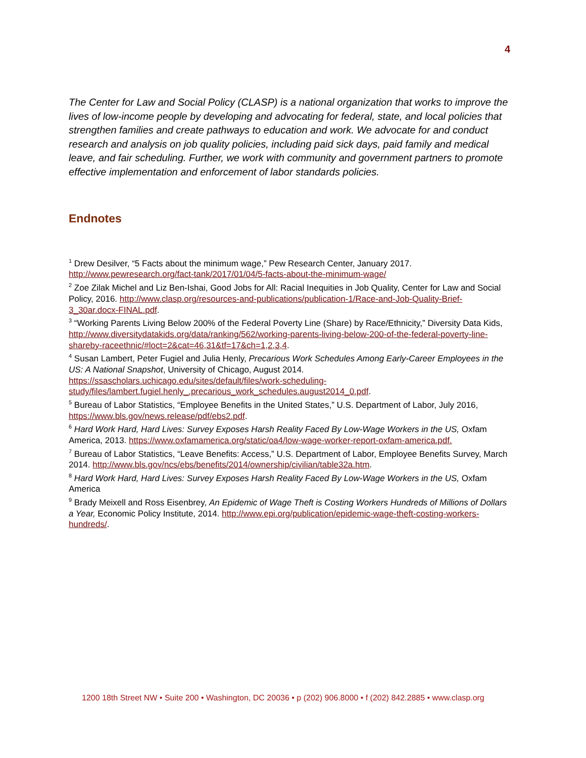4
The Center for Law and Social Policy (CLASP) is a national organization that works to improve the lives of low-income people by developing and advocating for federal, state, and local policies that strengthen families and create pathways to education and work. We advocate for and conduct research and analysis on job quality policies, including paid sick days, paid family and medical leave, and fair scheduling. Further, we work with community and government partners to promote effective implementation and enforcement of labor standards policies.
Endnotes
<sup>1</sup> Drew Desilver, “5 Facts about the minimum wage,” Pew Research Center, January 2017. http://www.pewresearch.org/fact-tank/2017/01/04/5-facts-about-the-minimum-wage/
<sup>2</sup> Zoe Zilak Michel and Liz Ben-Ishai, Good Jobs for All: Racial Inequities in Job Quality, Center for Law and Social Policy, 2016. http://www.clasp.org/resources-and-publications/publication-1/Race-and-Job-Quality-Brief-3_30ar.docx-FINAL.pdf.
<sup>3</sup> “Working Parents Living Below 200% of the Federal Poverty Line (Share) by Race/Ethnicity,” Diversity Data Kids, http://www.diversitydatakids.org/data/ranking/562/working-parents-living-below-200-of-the-federal-poverty-line-shareby-raceethnic/#loct=2&cat=46,31&tf=17&ch=1,2,3,4.
<sup>4</sup> Susan Lambert, Peter Fugiel and Julia Henly, Precarious Work Schedules Among Early-Career Employees in the US: A National Snapshot, University of Chicago, August 2014. https://ssascholars.uchicago.edu/sites/default/files/work-scheduling-study/files/lambert.fugiel.henly_.precarious_work_schedules.august2014_0.pdf.
<sup>5</sup> Bureau of Labor Statistics, “Employee Benefits in the United States,” U.S. Department of Labor, July 2016, https://www.bls.gov/news.release/pdf/ebs2.pdf.
<sup>6</sup> Hard Work Hard, Hard Lives: Survey Exposes Harsh Reality Faced By Low-Wage Workers in the US, Oxfam America, 2013. https://www.oxfamamerica.org/static/oa4/low-wage-worker-report-oxfam-america.pdf.
<sup>7</sup> Bureau of Labor Statistics, “Leave Benefits: Access,” U.S. Department of Labor, Employee Benefits Survey, March 2014. http://www.bls.gov/ncs/ebs/benefits/2014/ownership/civilian/table32a.htm.
<sup>8</sup> Hard Work Hard, Hard Lives: Survey Exposes Harsh Reality Faced By Low-Wage Workers in the US, Oxfam America
<sup>9</sup> Brady Meixell and Ross Eisenbrey, An Epidemic of Wage Theft is Costing Workers Hundreds of Millions of Dollars a Year, Economic Policy Institute, 2014. http://www.epi.org/publication/epidemic-wage-theft-costing-workers-hundreds/.
1200 18th Street NW • Suite 200 • Washington, DC 20036 • p (202) 906.8000 • f (202) 842.2885 • www.clasp.org